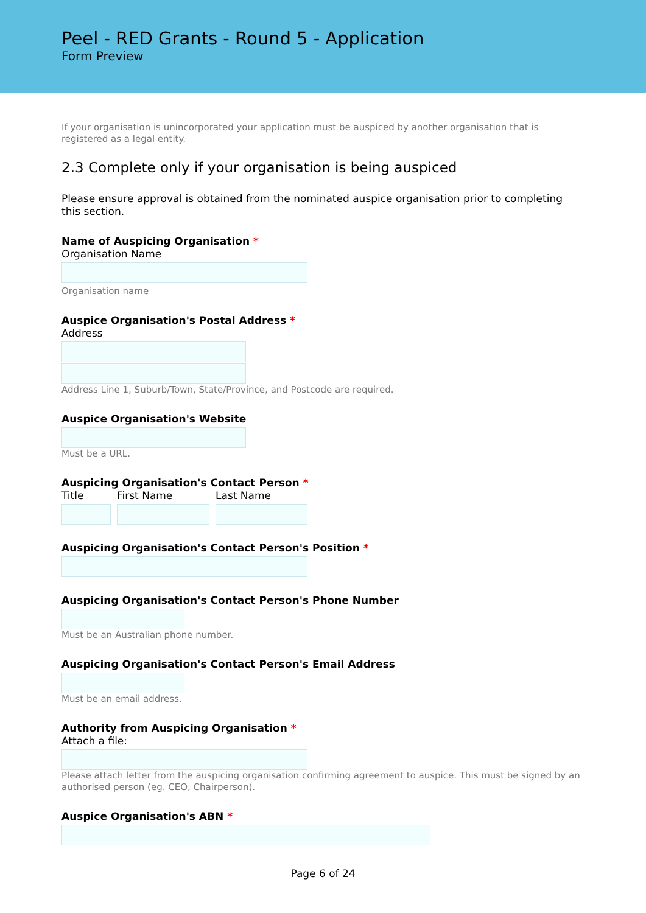Peel - RED Grants - Round 5 - Application
Form Preview
If your organisation is unincorporated your application must be auspiced by another organisation that is registered as a legal entity.
2.3 Complete only if your organisation is being auspiced
Please ensure approval is obtained from the nominated auspice organisation prior to completing this section.
Name of Auspicing Organisation *
Organisation Name
Organisation name
Auspice Organisation's Postal Address *
Address
Address Line 1, Suburb/Town, State/Province, and Postcode are required.
Auspice Organisation's Website
Must be a URL.
Auspicing Organisation's Contact Person *
Title First Name Last Name
Auspicing Organisation's Contact Person's Position *
Auspicing Organisation's Contact Person's Phone Number
Must be an Australian phone number.
Auspicing Organisation's Contact Person's Email Address
Must be an email address.
Authority from Auspicing Organisation *
Attach a file:
Please attach letter from the auspicing organisation confirming agreement to auspice. This must be signed by an authorised person (eg. CEO, Chairperson).
Auspice Organisation's ABN *
Page 6 of 24